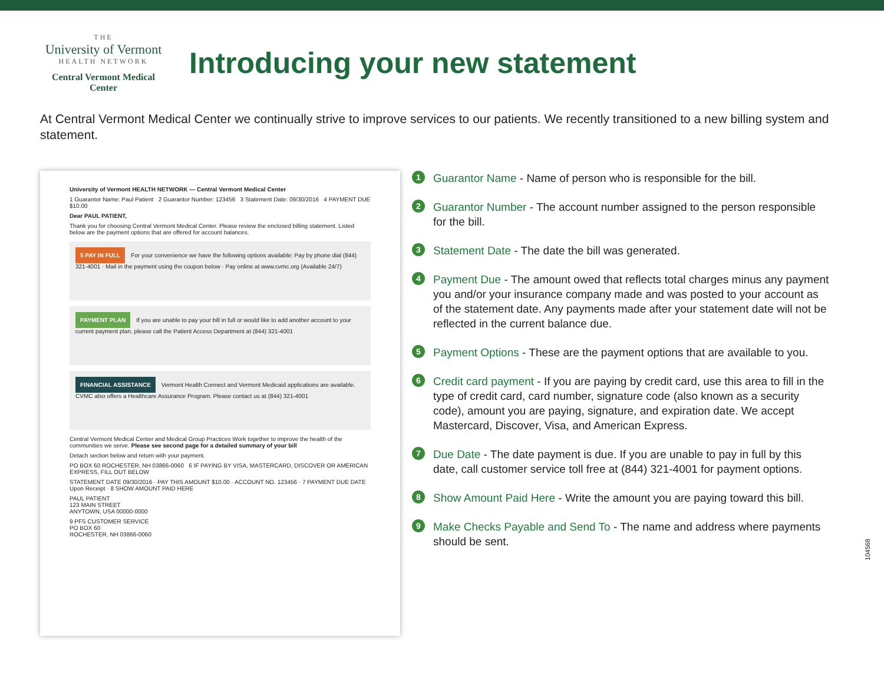THE
University of Vermont
HEALTH NETWORK
Central Vermont Medical Center
Introducing your new statement
At Central Vermont Medical Center we continually strive to improve services to our patients. We recently transitioned to a new billing system and statement.
University of Vermont HEALTH NETWORK — Central Vermont Medical Center
1 Guarantor Name: Paul Patient 2 Guarantor Number: 123456 3 Statement Date: 09/30/2016 4 PAYMENT DUE $10.00
Dear PAUL PATIENT,
Thank you for choosing Central Vermont Medical Center. Please review the enclosed billing statement. Listed below are the payment options that are offered for account balances.
5 PAY IN FULL For your convenience we have the following options available: Pay by phone dial (844) 321-4001 · Mail in the payment using the coupon below · Pay online at www.cvmc.org (Available 24/7)
PAYMENT PLAN If you are unable to pay your bill in full or would like to add another account to your current payment plan, please call the Patient Access Department at (844) 321-4001
FINANCIAL ASSISTANCE Vermont Health Connect and Vermont Medicaid applications are available. CVMC also offers a Healthcare Assurance Program. Please contact us at (844) 321-4001
Central Vermont Medical Center and Medical Group Practices Work together to improve the health of the communities we serve. Please see second page for a detailed summary of your bill
Detach section below and return with your payment.
PO BOX 60 ROCHESTER, NH 03866-0060 6 IF PAYING BY VISA, MASTERCARD, DISCOVER OR AMERICAN EXPRESS, FILL OUT BELOW
STATEMENT DATE 09/30/2016 · PAY THIS AMOUNT $10.00 · ACCOUNT NO. 123456 · 7 PAYMENT DUE DATE Upon Receipt · 8 SHOW AMOUNT PAID HERE
PAUL PATIENT
123 MAIN STREET
ANYTOWN, USA 00000-0000
9 PFS CUSTOMER SERVICE
PO BOX 60
ROCHESTER, NH 03866-0060
1
Guarantor Name - Name of person who is responsible for the bill.
2
Guarantor Number - The account number assigned to the person responsible for the bill.
3
Statement Date - The date the bill was generated.
4
Payment Due - The amount owed that reflects total charges minus any payment you and/or your insurance company made and was posted to your account as of the statement date. Any payments made after your statement date will not be reflected in the current balance due.
5
Payment Options - These are the payment options that are available to you.
6
Credit card payment - If you are paying by credit card, use this area to fill in the type of credit card, card number, signature code (also known as a security code), amount you are paying, signature, and expiration date. We accept Mastercard, Discover, Visa, and American Express.
7
Due Date - The date payment is due. If you are unable to pay in full by this date, call customer service toll free at (844) 321-4001 for payment options.
8
Show Amount Paid Here - Write the amount you are paying toward this bill.
9
Make Checks Payable and Send To - The name and address where payments should be sent.
104568